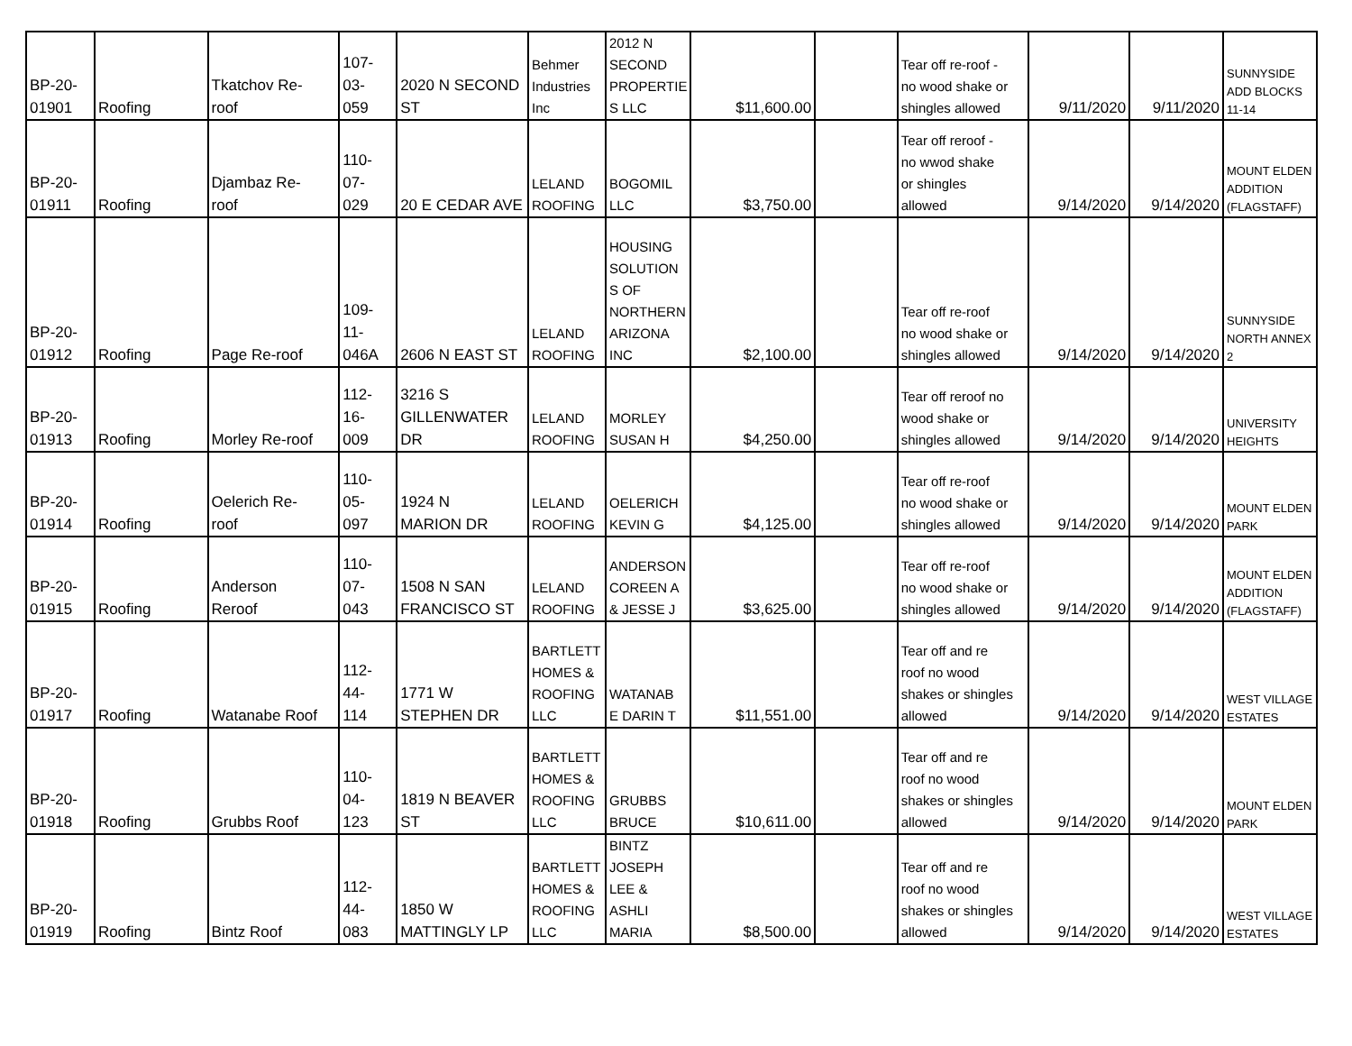| BP-20- 01901 | Roofing | Tkatchov Re- roof | 107- 03- 059 | 2020 N SECOND ST | Behmer Industries Inc | 2012 N SECOND PROPERTIE S LLC | $11,600.00 | | Tear off re-roof - no wood shake or shingles allowed | 9/11/2020 | 9/11/2020 | SUNNYSIDE ADD BLOCKS 11-14 |
| BP-20- 01911 | Roofing | Djambaz Re- roof | 110- 07- 029 | 20 E CEDAR AVE | LELAND ROOFING | BOGOMIL LLC | $3,750.00 | | Tear off reroof - no wwod shake or shingles allowed | 9/14/2020 | 9/14/2020 | MOUNT ELDEN ADDITION (FLAGSTAFF) |
| BP-20- 01912 | Roofing | Page Re-roof | 109- 11- 046A | 2606 N EAST ST | LELAND ROOFING | HOUSING SOLUTION S OF NORTHERN ARIZONA INC | $2,100.00 | | Tear off re-roof no wood shake or shingles allowed | 9/14/2020 | 9/14/2020 | SUNNYSIDE NORTH ANNEX 2 |
| BP-20- 01913 | Roofing | Morley Re-roof | 112- 16- 009 | 3216 S GILLENWATER DR | LELAND ROOFING | MORLEY SUSAN H | $4,250.00 | | Tear off reroof no wood shake or shingles allowed | 9/14/2020 | 9/14/2020 | UNIVERSITY HEIGHTS |
| BP-20- 01914 | Roofing | Oelerich Re- roof | 110- 05- 097 | 1924 N MARION DR | LELAND ROOFING | OELERICH KEVIN G | $4,125.00 | | Tear off re-roof no wood shake or shingles allowed | 9/14/2020 | 9/14/2020 | MOUNT ELDEN PARK |
| BP-20- 01915 | Roofing | Anderson Reroof | 110- 07- 043 | 1508 N SAN FRANCISCO ST | LELAND ROOFING | ANDERSON COREEN A & JESSE J | $3,625.00 | | Tear off re-roof no wood shake or shingles allowed | 9/14/2020 | 9/14/2020 | MOUNT ELDEN ADDITION (FLAGSTAFF) |
| BP-20- 01917 | Roofing | Watanabe Roof | 112- 44- 114 | 1771 W STEPHEN DR | BARTLETT HOMES & ROOFING LLC | WATANAB E DARIN T | $11,551.00 | | Tear off and re roof no wood shakes or shingles allowed | 9/14/2020 | 9/14/2020 | WEST VILLAGE ESTATES |
| BP-20- 01918 | Roofing | Grubbs Roof | 110- 04- 123 | 1819 N BEAVER ST | BARTLETT HOMES & ROOFING LLC | GRUBBS BRUCE | $10,611.00 | | Tear off and re roof no wood shakes or shingles allowed | 9/14/2020 | 9/14/2020 | MOUNT ELDEN PARK |
| BP-20- 01919 | Roofing | Bintz Roof | 112- 44- 083 | 1850 W MATTINGLY LP | BARTLETT HOMES & ROOFING LLC | BINTZ JOSEPH LEE & ASHLI MARIA | $8,500.00 | | Tear off and re roof no wood shakes or shingles allowed | 9/14/2020 | 9/14/2020 | WEST VILLAGE ESTATES |